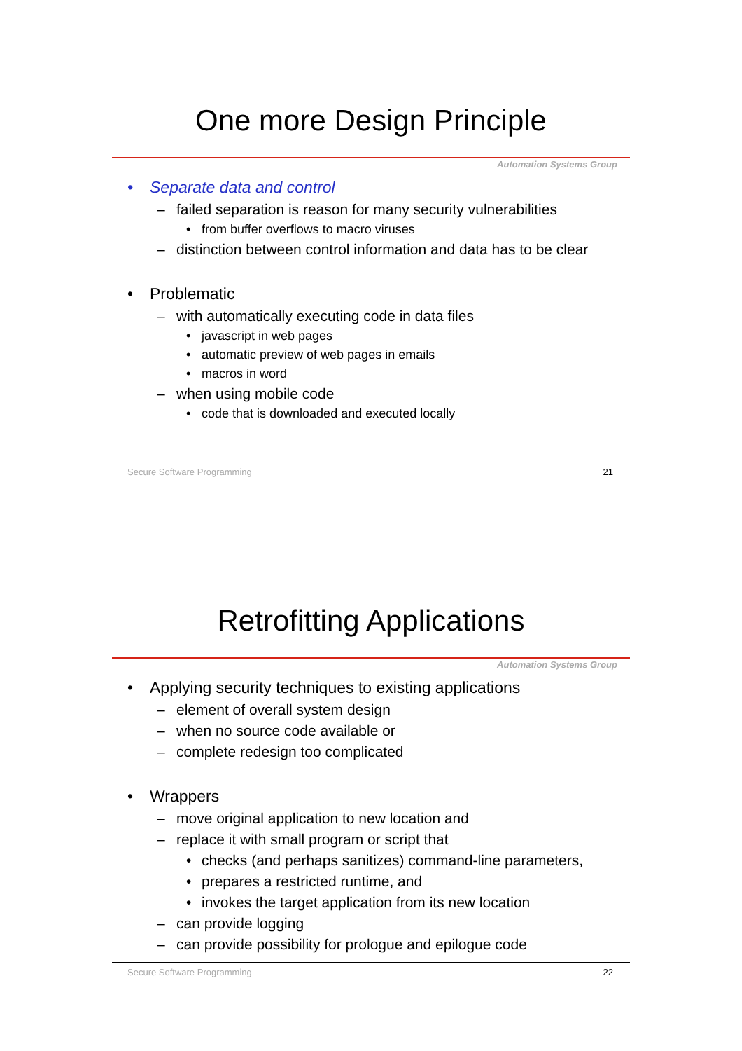One more Design Principle
Automation Systems Group
• Separate data and control
– failed separation is reason for many security vulnerabilities
• from buffer overflows to macro viruses
– distinction between control information and data has to be clear
• Problematic
– with automatically executing code in data files
• javascript in web pages
• automatic preview of web pages in emails
• macros in word
– when using mobile code
• code that is downloaded and executed locally
Secure Software Programming 21
Retrofitting Applications
Automation Systems Group
• Applying security techniques to existing applications
– element of overall system design
– when no source code available or
– complete redesign too complicated
• Wrappers
– move original application to new location and
– replace it with small program or script that
• checks (and perhaps sanitizes) command-line parameters,
• prepares a restricted runtime, and
• invokes the target application from its new location
– can provide logging
– can provide possibility for prologue and epilogue code
Secure Software Programming 22